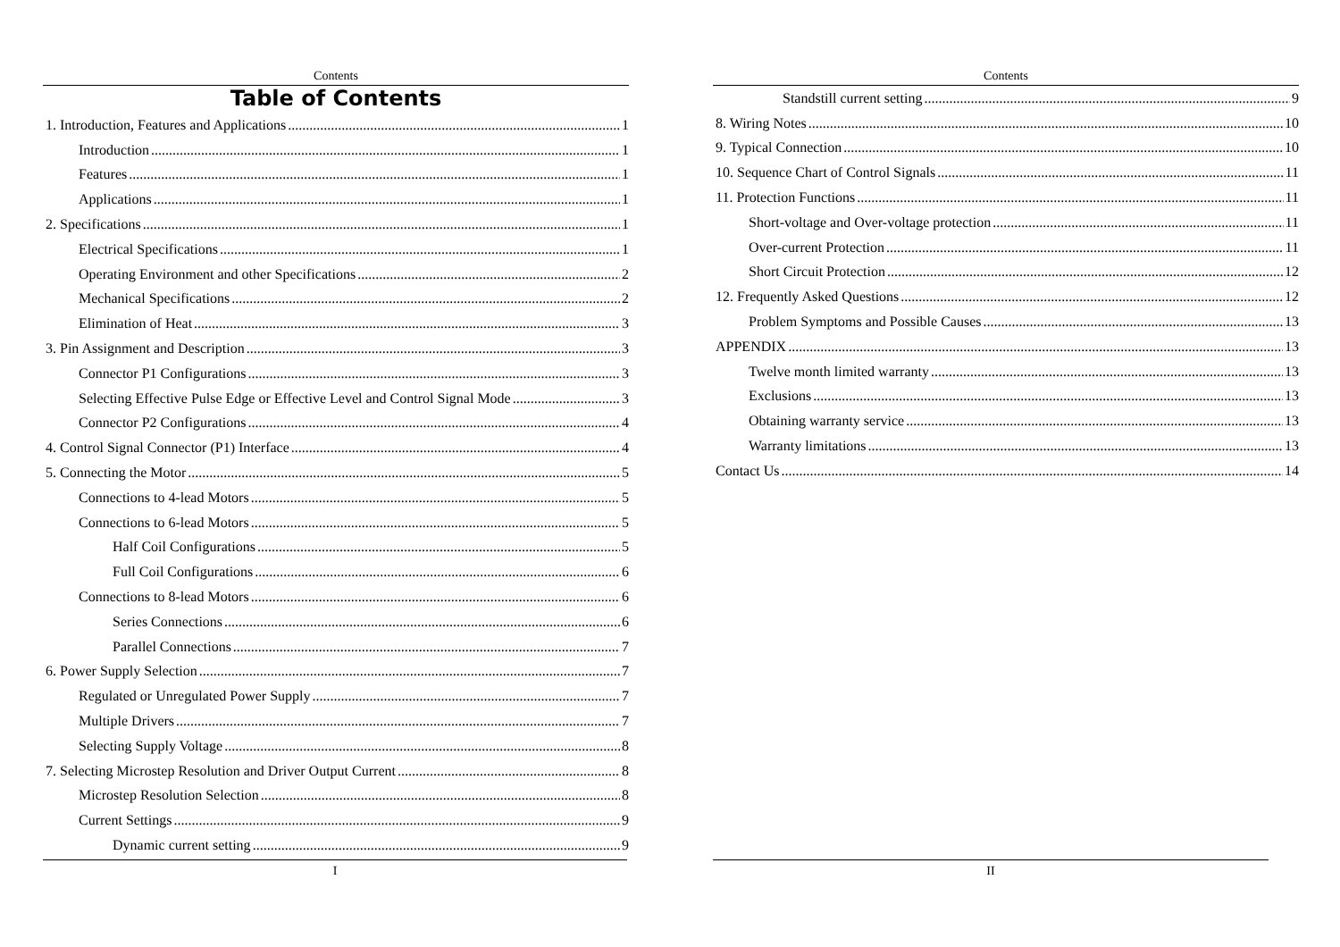Contents
Table of Contents
1. Introduction, Features and Applications 1
Introduction 1
Features 1
Applications 1
2. Specifications 1
Electrical Specifications 1
Operating Environment and other Specifications 2
Mechanical Specifications 2
Elimination of Heat 3
3. Pin Assignment and Description 3
Connector P1 Configurations 3
Selecting Effective Pulse Edge or Effective Level and Control Signal Mode 3
Connector P2 Configurations 4
4. Control Signal Connector (P1) Interface 4
5. Connecting the Motor 5
Connections to 4-lead Motors 5
Connections to 6-lead Motors 5
Half Coil Configurations 5
Full Coil Configurations 6
Connections to 8-lead Motors 6
Series Connections 6
Parallel Connections 7
6. Power Supply Selection 7
Regulated or Unregulated Power Supply 7
Multiple Drivers 7
Selecting Supply Voltage 8
7. Selecting Microstep Resolution and Driver Output Current 8
Microstep Resolution Selection 8
Current Settings 9
Dynamic current setting 9
I
Contents
Standstill current setting 9
8. Wiring Notes 10
9. Typical Connection 10
10. Sequence Chart of Control Signals 11
11. Protection Functions 11
Short-voltage and Over-voltage protection 11
Over-current Protection 11
Short Circuit Protection 12
12. Frequently Asked Questions 12
Problem Symptoms and Possible Causes 13
APPENDIX 13
Twelve month limited warranty 13
Exclusions 13
Obtaining warranty service 13
Warranty limitations 13
Contact Us 14
II